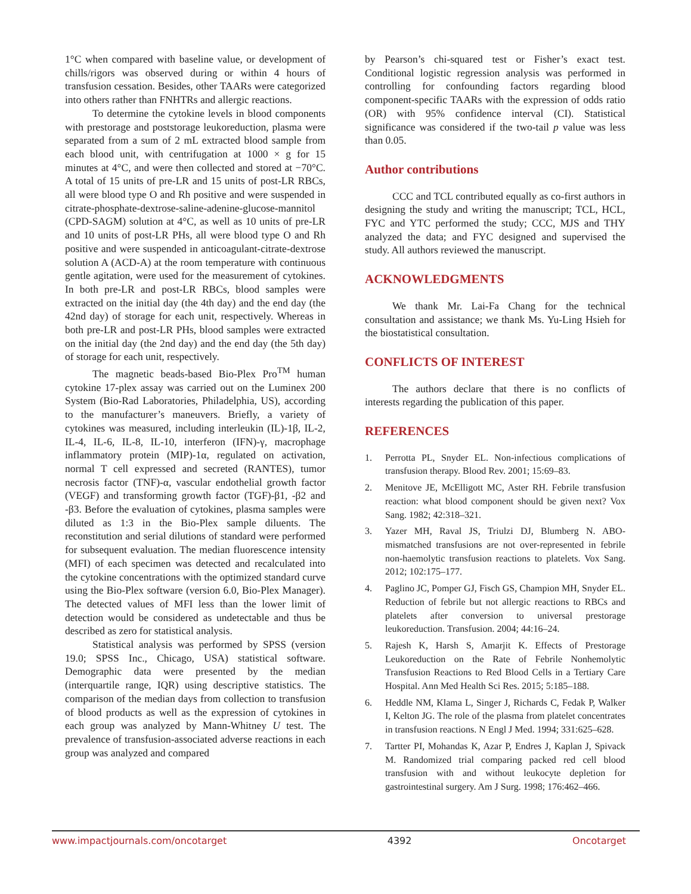1°C when compared with baseline value, or development of chills/rigors was observed during or within 4 hours of transfusion cessation. Besides, other TAARs were categorized into others rather than FNHTRs and allergic reactions.
To determine the cytokine levels in blood components with prestorage and poststorage leukoreduction, plasma were separated from a sum of 2 mL extracted blood sample from each blood unit, with centrifugation at 1000 × g for 15 minutes at 4°C, and were then collected and stored at −70°C. A total of 15 units of pre-LR and 15 units of post-LR RBCs, all were blood type O and Rh positive and were suspended in citrate-phosphate-dextrose-saline-adenine-glucose-mannitol (CPD-SAGM) solution at 4°C, as well as 10 units of pre-LR and 10 units of post-LR PHs, all were blood type O and Rh positive and were suspended in anticoagulant-citrate-dextrose solution A (ACD-A) at the room temperature with continuous gentle agitation, were used for the measurement of cytokines. In both pre-LR and post-LR RBCs, blood samples were extracted on the initial day (the 4th day) and the end day (the 42nd day) of storage for each unit, respectively. Whereas in both pre-LR and post-LR PHs, blood samples were extracted on the initial day (the 2nd day) and the end day (the 5th day) of storage for each unit, respectively.
The magnetic beads-based Bio-Plex Pro<sup>TM</sup> human cytokine 17-plex assay was carried out on the Luminex 200 System (Bio-Rad Laboratories, Philadelphia, US), according to the manufacturer’s maneuvers. Briefly, a variety of cytokines was measured, including interleukin (IL)-1β, IL-2, IL-4, IL-6, IL-8, IL-10, interferon (IFN)-γ, macrophage inflammatory protein (MIP)-1α, regulated on activation, normal T cell expressed and secreted (RANTES), tumor necrosis factor (TNF)-α, vascular endothelial growth factor (VEGF) and transforming growth factor (TGF)-β1, -β2 and -β3. Before the evaluation of cytokines, plasma samples were diluted as 1:3 in the Bio-Plex sample diluents. The reconstitution and serial dilutions of standard were performed for subsequent evaluation. The median fluorescence intensity (MFI) of each specimen was detected and recalculated into the cytokine concentrations with the optimized standard curve using the Bio-Plex software (version 6.0, Bio-Plex Manager). The detected values of MFI less than the lower limit of detection would be considered as undetectable and thus be described as zero for statistical analysis.
Statistical analysis was performed by SPSS (version 19.0; SPSS Inc., Chicago, USA) statistical software. Demographic data were presented by the median (interquartile range, IQR) using descriptive statistics. The comparison of the median days from collection to transfusion of blood products as well as the expression of cytokines in each group was analyzed by Mann-Whitney U test. The prevalence of transfusion-associated adverse reactions in each group was analyzed and compared
by Pearson’s chi-squared test or Fisher’s exact test. Conditional logistic regression analysis was performed in controlling for confounding factors regarding blood component-specific TAARs with the expression of odds ratio (OR) with 95% confidence interval (CI). Statistical significance was considered if the two-tail p value was less than 0.05.
Author contributions
CCC and TCL contributed equally as co-first authors in designing the study and writing the manuscript; TCL, HCL, FYC and YTC performed the study; CCC, MJS and THY analyzed the data; and FYC designed and supervised the study. All authors reviewed the manuscript.
ACKNOWLEDGMENTS
We thank Mr. Lai-Fa Chang for the technical consultation and assistance; we thank Ms. Yu-Ling Hsieh for the biostatistical consultation.
CONFLICTS OF INTEREST
The authors declare that there is no conflicts of interests regarding the publication of this paper.
REFERENCES
1. Perrotta PL, Snyder EL. Non-infectious complications of transfusion therapy. Blood Rev. 2001; 15:69–83.
2. Menitove JE, McElligott MC, Aster RH. Febrile transfusion reaction: what blood component should be given next? Vox Sang. 1982; 42:318–321.
3. Yazer MH, Raval JS, Triulzi DJ, Blumberg N. ABO-mismatched transfusions are not over-represented in febrile non-haemolytic transfusion reactions to platelets. Vox Sang. 2012; 102:175–177.
4. Paglino JC, Pomper GJ, Fisch GS, Champion MH, Snyder EL. Reduction of febrile but not allergic reactions to RBCs and platelets after conversion to universal prestorage leukoreduction. Transfusion. 2004; 44:16–24.
5. Rajesh K, Harsh S, Amarjit K. Effects of Prestorage Leukoreduction on the Rate of Febrile Nonhemolytic Transfusion Reactions to Red Blood Cells in a Tertiary Care Hospital. Ann Med Health Sci Res. 2015; 5:185–188.
6. Heddle NM, Klama L, Singer J, Richards C, Fedak P, Walker I, Kelton JG. The role of the plasma from platelet concentrates in transfusion reactions. N Engl J Med. 1994; 331:625–628.
7. Tartter PI, Mohandas K, Azar P, Endres J, Kaplan J, Spivack M. Randomized trial comparing packed red cell blood transfusion with and without leukocyte depletion for gastrointestinal surgery. Am J Surg. 1998; 176:462–466.
www.impactjournals.com/oncotarget 4392 Oncotarget